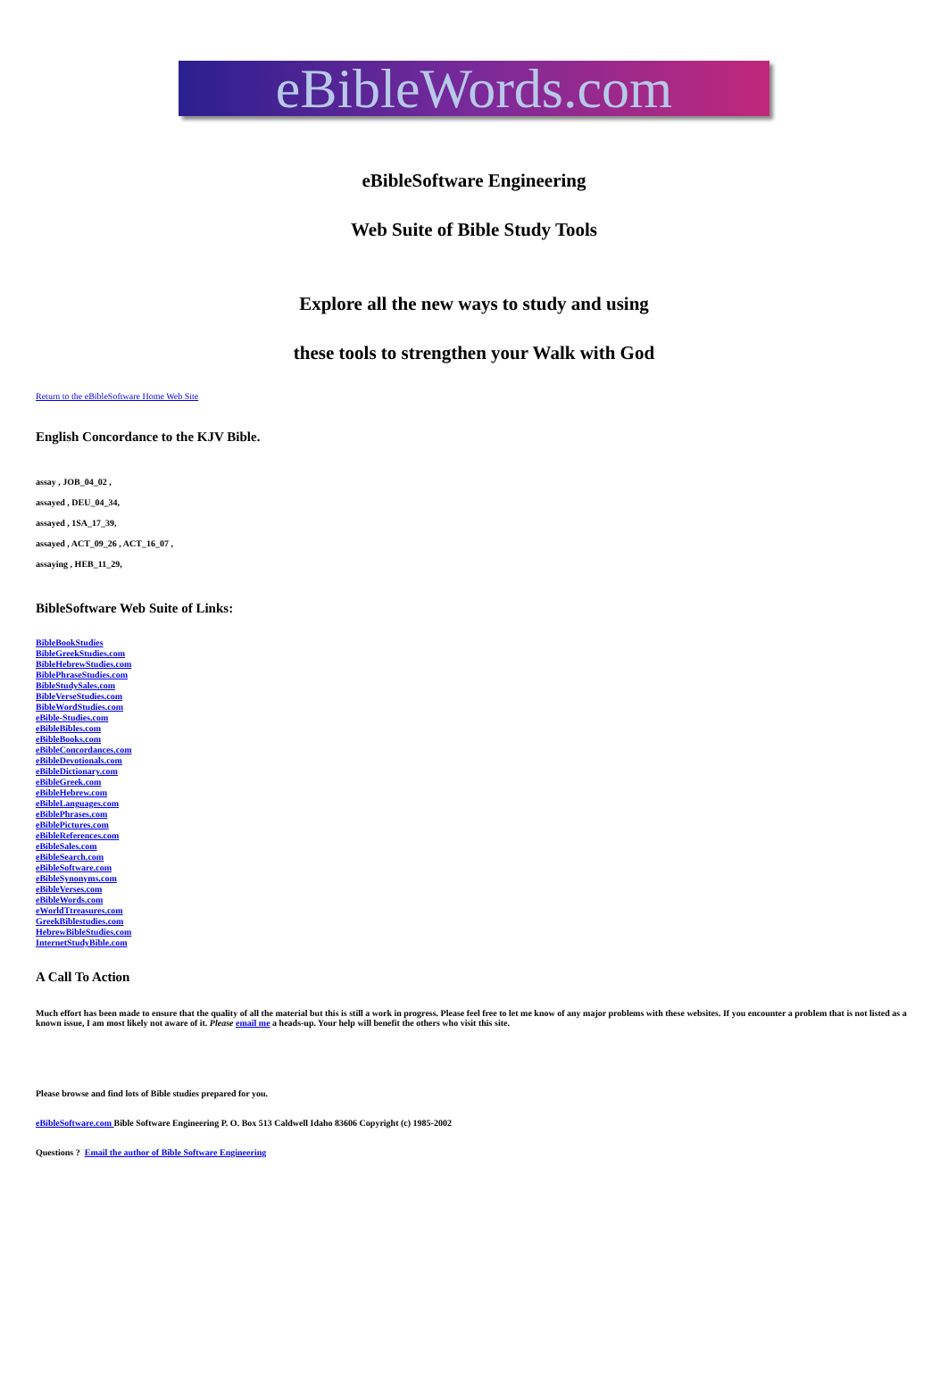eBibleWords.com
eBibleSoftware Engineering
Web Suite of Bible Study Tools
Explore all the new ways to study and using
these tools to strengthen your Walk with God
Return to the eBibleSoftware Home Web Site
English Concordance to the KJV Bible.
assay , JOB_04_02 ,
assayed , DEU_04_34,
assayed , 1SA_17_39,
assayed , ACT_09_26 , ACT_16_07 ,
assaying , HEB_11_29,
BibleSoftware Web Suite of Links:
BibleBookStudies
BibleGreekStudies.com
BibleHebrewStudies.com
BiblePhraseStudies.com
BibleStudySales.com
BibleVerseStudies.com
BibleWordStudies.com
eBible-Studies.com
eBibleBibles.com
eBibleBooks.com
eBibleConcordances.com
eBibleDevotionals.com
eBibleDictionary.com
eBibleGreek.com
eBibleHebrew.com
eBibleLanguages.com
eBiblePhrases.com
eBiblePictures.com
eBibleReferences.com
eBibleSales.com
eBibleSearch.com
eBibleSoftware.com
eBibleSynonyms.com
eBibleVerses.com
eBibleWords.com
eWorldTtreasures.com
GreekBiblestudies.com
HebrewBibleStudies.com
InternetStudyBible.com
A Call To Action
Much effort has been made to ensure that the quality of all the material but this is still a work in progress. Please feel free to let me know of any major problems with these websites. If you encounter a problem that is not listed as a known issue, I am most likely not aware of it. Please email me a heads-up. Your help will benefit the others who visit this site.
Please browse and find lots of Bible studies prepared for you.
eBibleSoftware.com Bible Software Engineering P. O. Box 513 Caldwell Idaho 83606 Copyright (c) 1985-2002
Questions ? Email the author of Bible Software Engineering